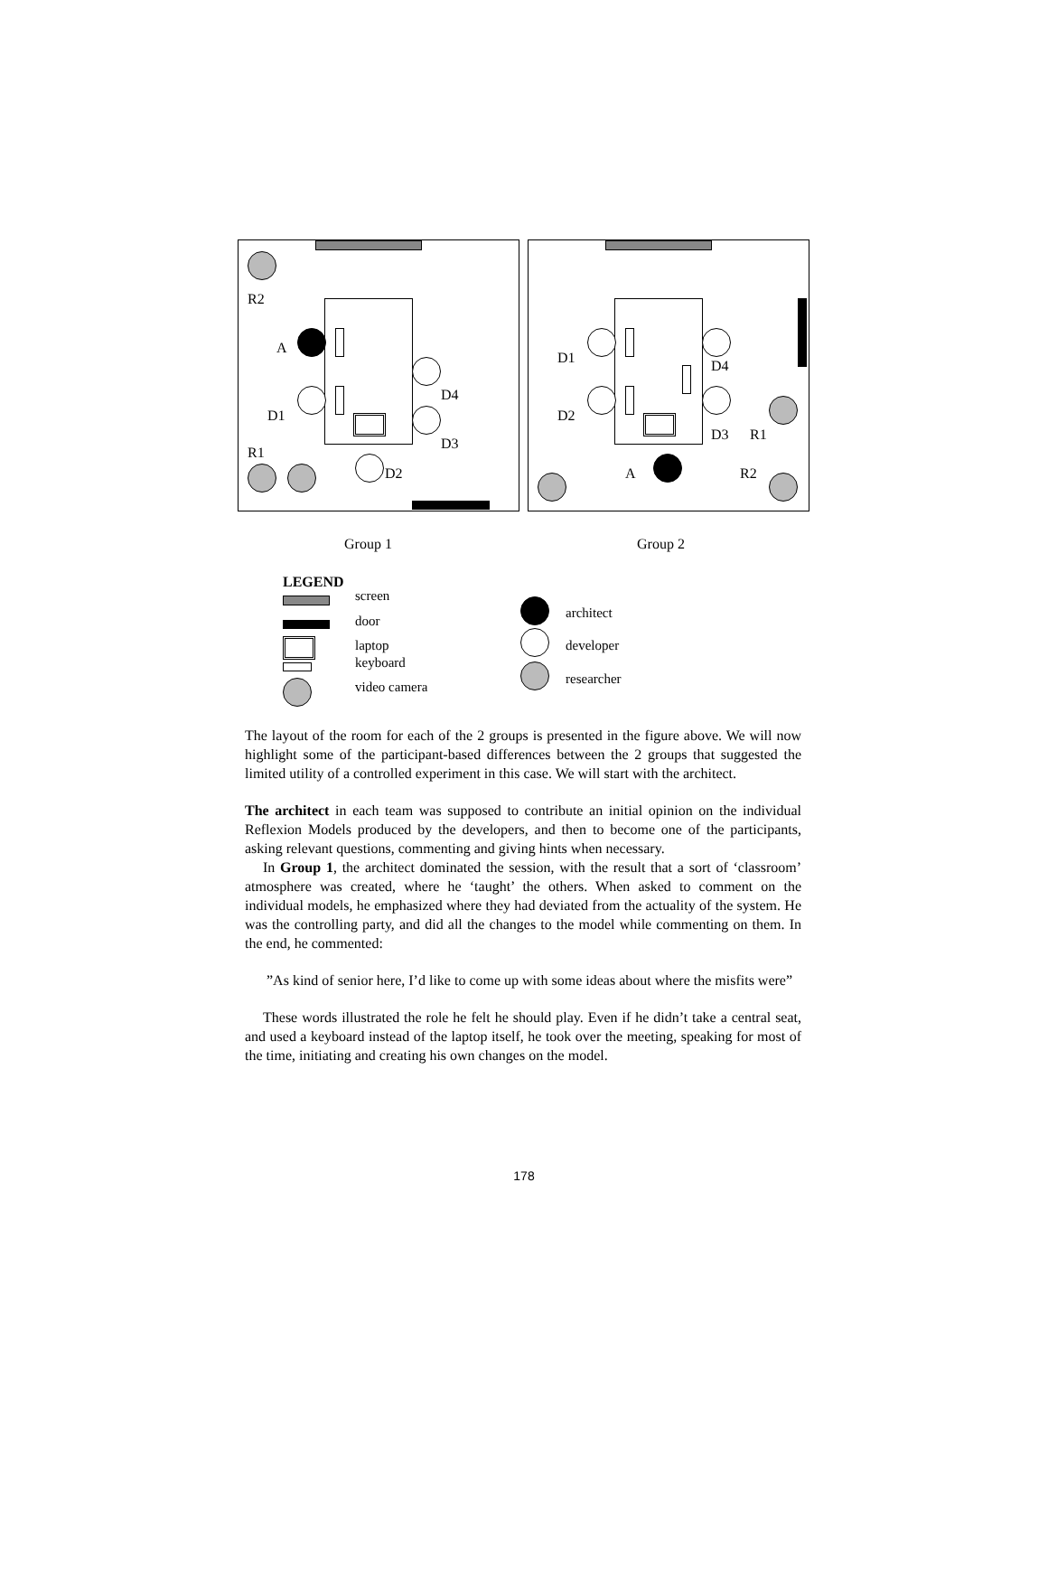R2
A
D4
D1
D3
R1
D2
D1 D4
D2
D3 R1
A R2
Group 1 Group 2
LEGEND
screen
door
laptop
keyboard
video camera
architect
developer
researcher
The layout of the room for each of the 2 groups is presented in the figure above. We will now highlight some of the participant-based differences between the 2 groups that suggested the limited utility of a controlled experiment in this case. We will start with the architect.
The architect in each team was supposed to contribute an initial opinion on the individual Reflexion Models produced by the developers, and then to become one of the participants, asking relevant questions, commenting and giving hints when necessary.
In Group 1, the architect dominated the session, with the result that a sort of ‘classroom’ atmosphere was created, where he ‘taught’ the others. When asked to comment on the individual models, he emphasized where they had deviated from the actuality of the system. He was the controlling party, and did all the changes to the model while commenting on them. In the end, he commented:
”As kind of senior here, I’d like to come up with some ideas about where the misfits were”
These words illustrated the role he felt he should play. Even if he didn’t take a central seat, and used a keyboard instead of the laptop itself, he took over the meeting, speaking for most of the time, initiating and creating his own changes on the model.
178